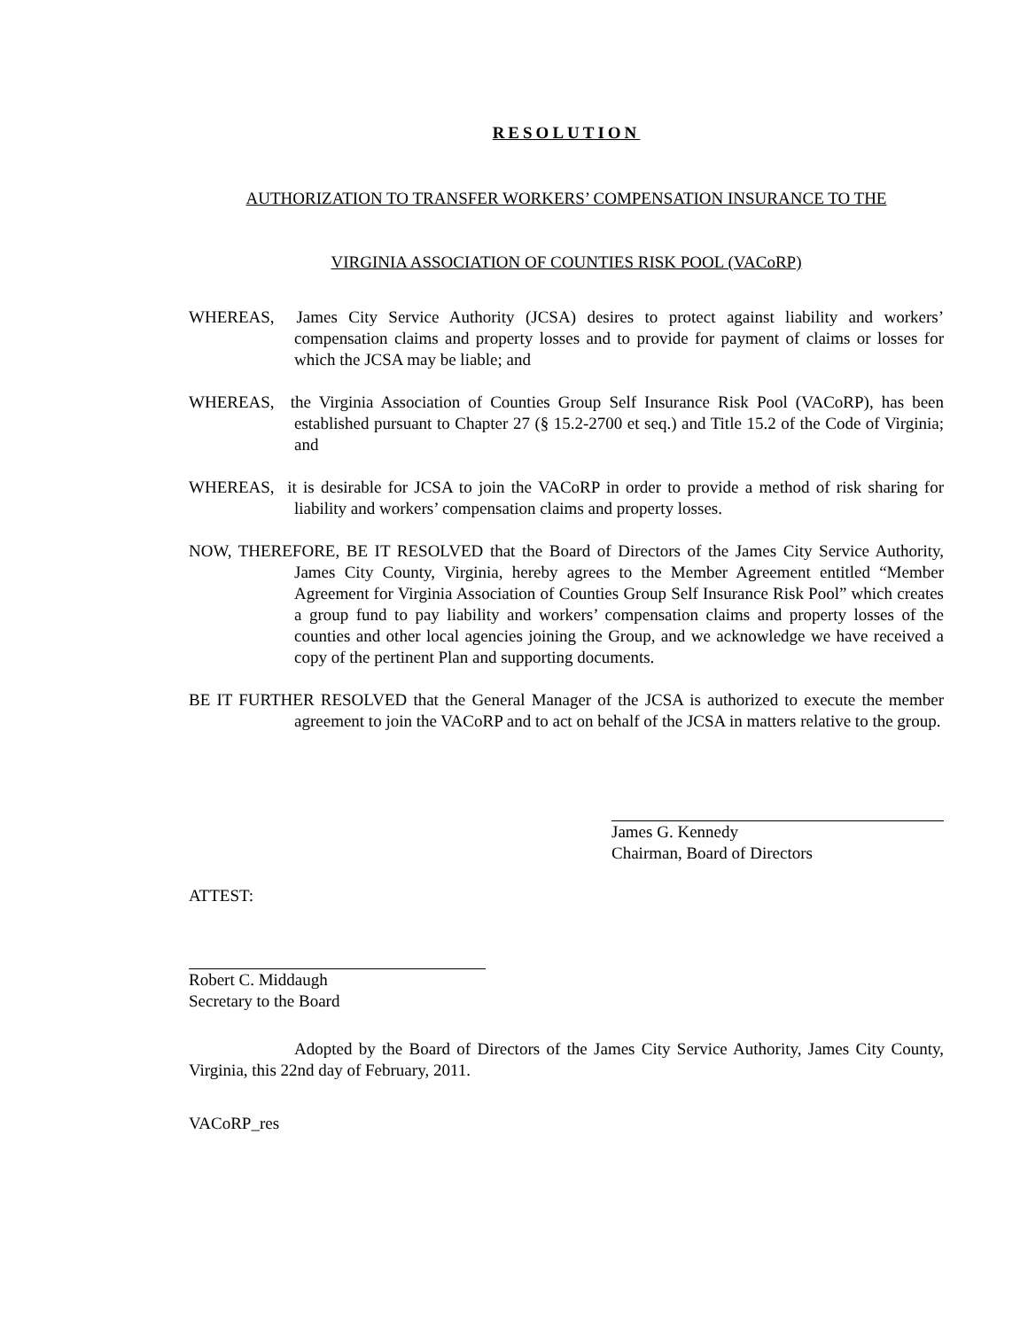RESOLUTION
AUTHORIZATION TO TRANSFER WORKERS’ COMPENSATION INSURANCE TO THE
VIRGINIA ASSOCIATION OF COUNTIES RISK POOL (VACoRP)
WHEREAS, James City Service Authority (JCSA) desires to protect against liability and workers’ compensation claims and property losses and to provide for payment of claims or losses for which the JCSA may be liable; and
WHEREAS, the Virginia Association of Counties Group Self Insurance Risk Pool (VACoRP), has been established pursuant to Chapter 27 (§ 15.2-2700 et seq.) and Title 15.2 of the Code of Virginia; and
WHEREAS, it is desirable for JCSA to join the VACoRP in order to provide a method of risk sharing for liability and workers’ compensation claims and property losses.
NOW, THEREFORE, BE IT RESOLVED that the Board of Directors of the James City Service Authority, James City County, Virginia, hereby agrees to the Member Agreement entitled “Member Agreement for Virginia Association of Counties Group Self Insurance Risk Pool” which creates a group fund to pay liability and workers’ compensation claims and property losses of the counties and other local agencies joining the Group, and we acknowledge we have received a copy of the pertinent Plan and supporting documents.
BE IT FURTHER RESOLVED that the General Manager of the JCSA is authorized to execute the member agreement to join the VACoRP and to act on behalf of the JCSA in matters relative to the group.
James G. Kennedy
Chairman, Board of Directors
ATTEST:
Robert C. Middaugh
Secretary to the Board
Adopted by the Board of Directors of the James City Service Authority, James City County, Virginia, this 22nd day of February, 2011.
VACoRP_res